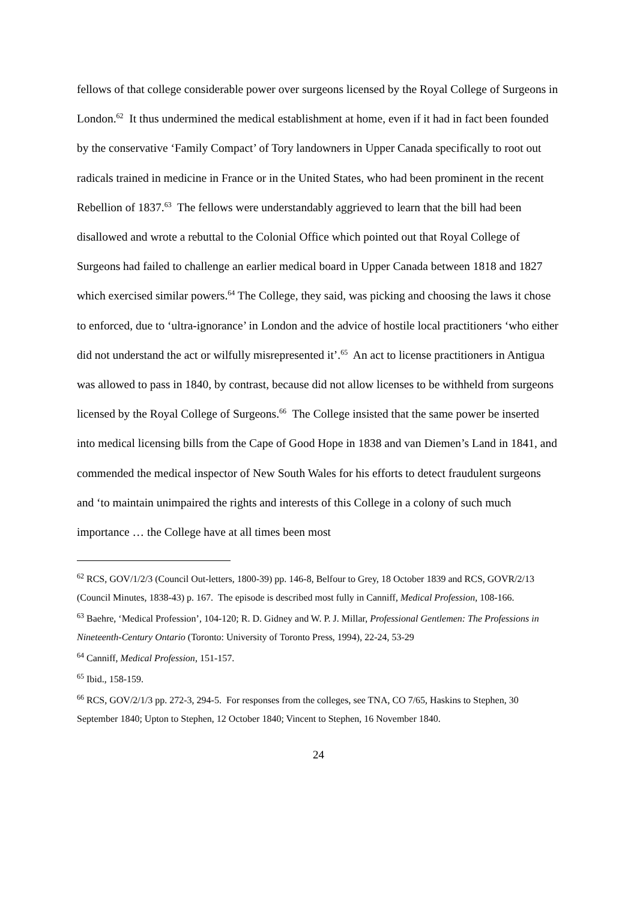fellows of that college considerable power over surgeons licensed by the Royal College of Surgeons in London.<sup>62</sup> It thus undermined the medical establishment at home, even if it had in fact been founded by the conservative ‘Family Compact’ of Tory landowners in Upper Canada specifically to root out radicals trained in medicine in France or in the United States, who had been prominent in the recent Rebellion of 1837.<sup>63</sup> The fellows were understandably aggrieved to learn that the bill had been disallowed and wrote a rebuttal to the Colonial Office which pointed out that Royal College of Surgeons had failed to challenge an earlier medical board in Upper Canada between 1818 and 1827 which exercised similar powers.<sup>64</sup> The College, they said, was picking and choosing the laws it chose to enforced, due to ‘ultra-ignorance’ in London and the advice of hostile local practitioners ‘who either did not understand the act or wilfully misrepresented it’.<sup>65</sup> An act to license practitioners in Antigua was allowed to pass in 1840, by contrast, because did not allow licenses to be withheld from surgeons licensed by the Royal College of Surgeons.<sup>66</sup> The College insisted that the same power be inserted into medical licensing bills from the Cape of Good Hope in 1838 and van Diemen’s Land in 1841, and commended the medical inspector of New South Wales for his efforts to detect fraudulent surgeons and ‘to maintain unimpaired the rights and interests of this College in a colony of such much importance … the College have at all times been most
<sup>62</sup> RCS, GOV/1/2/3 (Council Out-letters, 1800-39) pp. 146-8, Belfour to Grey, 18 October 1839 and RCS, GOVR/2/13 (Council Minutes, 1838-43) p. 167. The episode is described most fully in Canniff, Medical Profession, 108-166.
<sup>63</sup> Baehre, ‘Medical Profession’, 104-120; R. D. Gidney and W. P. J. Millar, Professional Gentlemen: The Professions in Nineteenth-Century Ontario (Toronto: University of Toronto Press, 1994), 22-24, 53-29
<sup>64</sup> Canniff, Medical Profession, 151-157.
<sup>65</sup> Ibid., 158-159.
<sup>66</sup> RCS, GOV/2/1/3 pp. 272-3, 294-5. For responses from the colleges, see TNA, CO 7/65, Haskins to Stephen, 30 September 1840; Upton to Stephen, 12 October 1840; Vincent to Stephen, 16 November 1840.
24